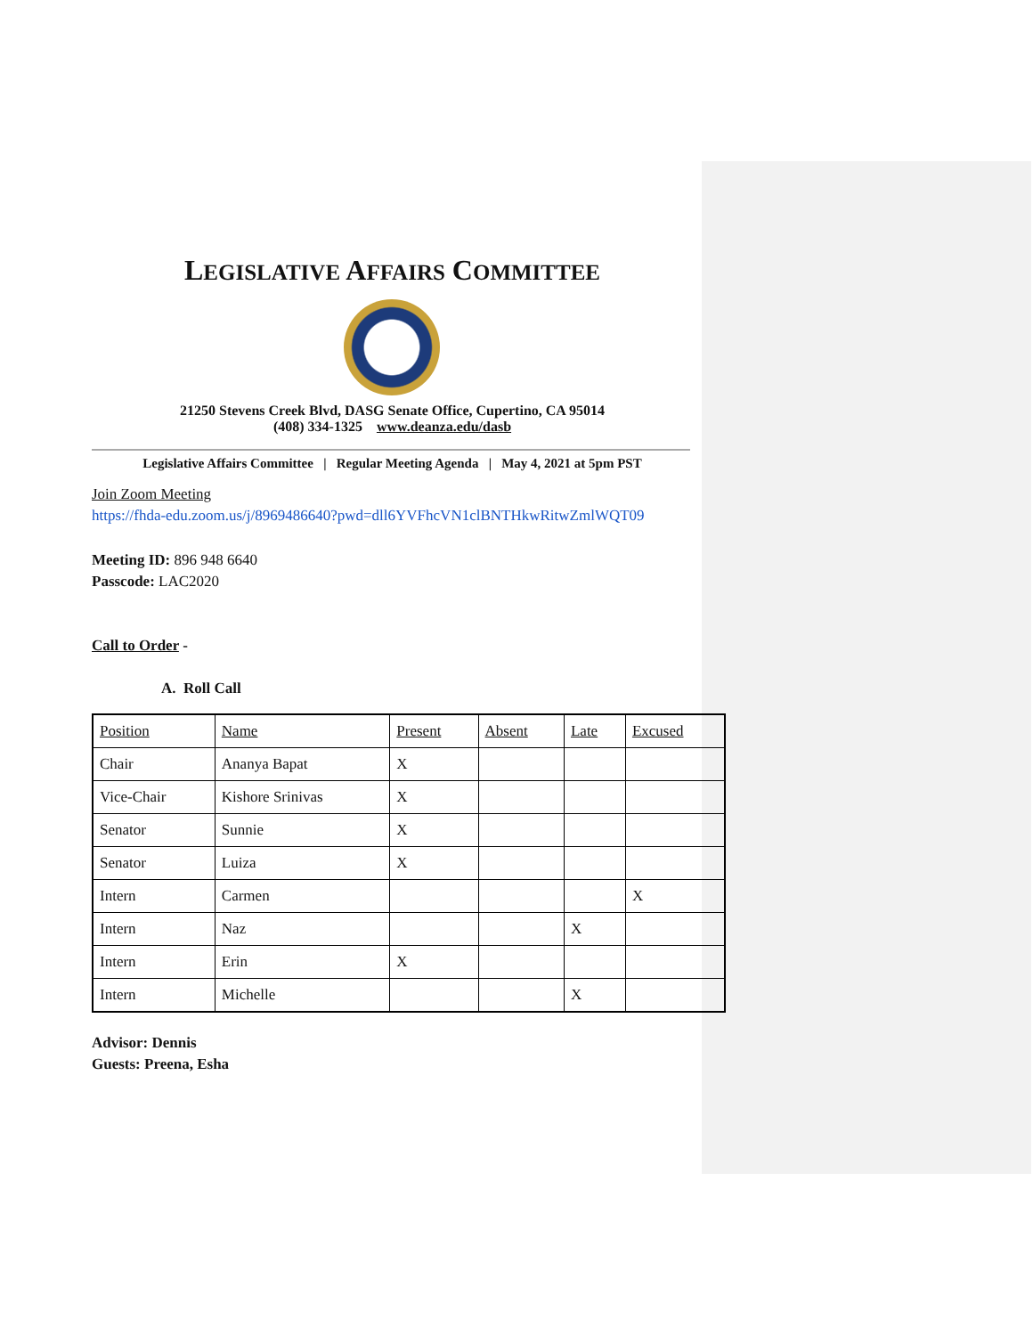LEGISLATIVE AFFAIRS COMMITTEE
21250 Stevens Creek Blvd, DASG Senate Office, Cupertino, CA 95014
(408) 334-1325 www.deanza.edu/dasb
Legislative Affairs Committee | Regular Meeting Agenda | May 4, 2021 at 5pm PST
Join Zoom Meeting
https://fhda-edu.zoom.us/j/8969486640?pwd=dll6YVFhcVN1clBNTHkwRitwZmlWQT09
Meeting ID: 896 948 6640
Passcode: LAC2020
Call to Order -
A. Roll Call
| Position | Name | Present | Absent | Late | Excused |
| Chair | Ananya Bapat | X | | | |
| Vice-Chair | Kishore Srinivas | X | | | |
| Senator | Sunnie | X | | | |
| Senator | Luiza | X | | | |
| Intern | Carmen | | | | X |
| Intern | Naz | | | X | |
| Intern | Erin | X | | | |
| Intern | Michelle | | | X | |
Advisor: Dennis
Guests: Preena, Esha